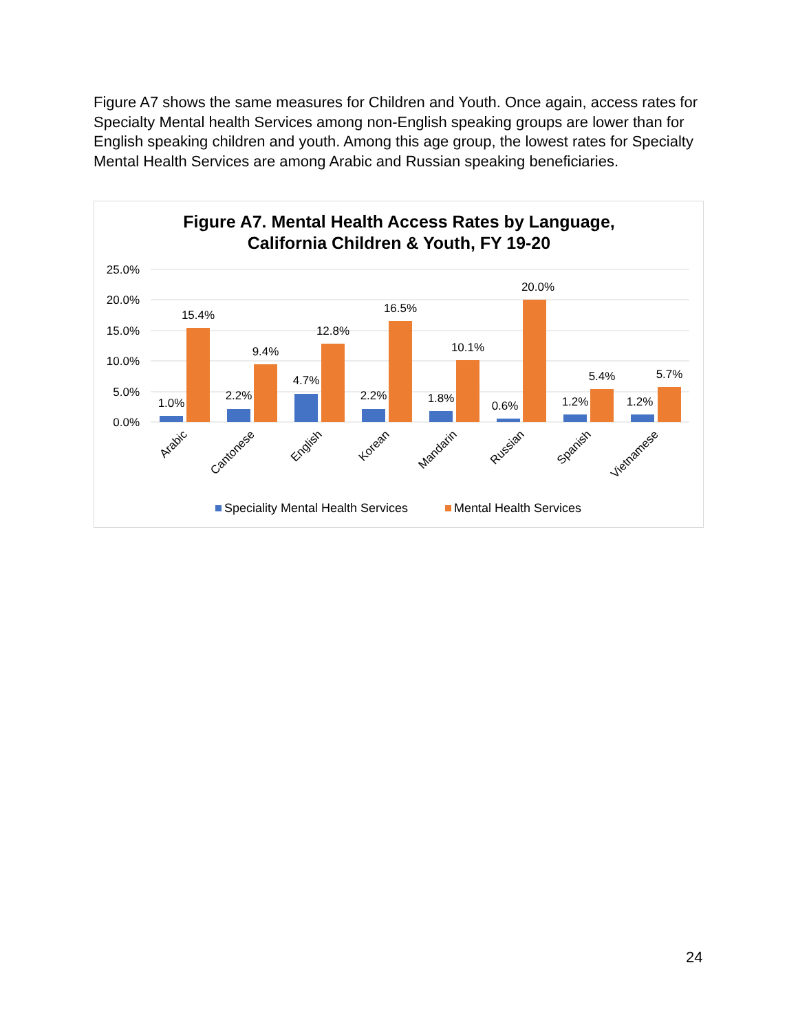Figure A7 shows the same measures for Children and Youth. Once again, access rates for Specialty Mental health Services among non-English speaking groups are lower than for English speaking children and youth. Among this age group, the lowest rates for Specialty Mental Health Services are among Arabic and Russian speaking beneficiaries.
Figure A7. Mental Health Access Rates by Language,
California Children & Youth, FY 19-20
25.0%
20.0%
15.0%
10.0%
5.0%
0.0%
1.0%
15.4%
2.2%
9.4%
4.7%
12.8%
2.2%
16.5%
1.8%
10.1%
0.6%
20.0%
1.2%
5.4%
1.2%
5.7%
Arabic
Cantonese
English
Korean
Mandarin
Russian
Spanish
Vietnamese
Speciality Mental Health Services
Mental Health Services
24